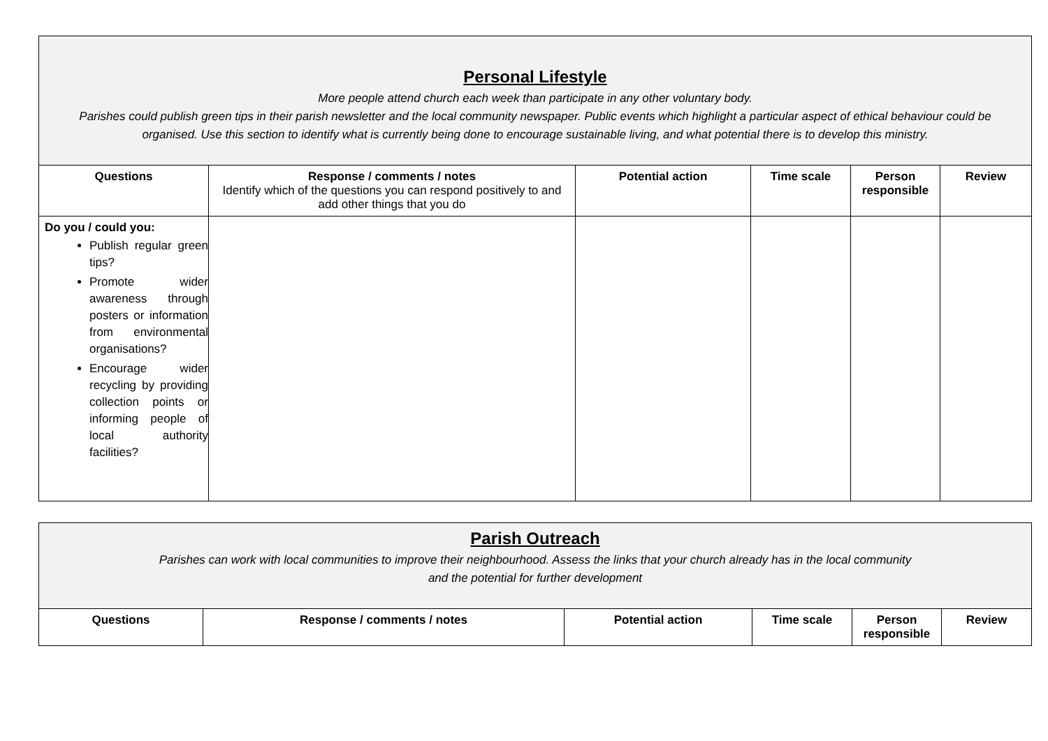| Personal Lifestyle More people attend church each week than participate in any other voluntary body. Parishes could publish green tips in their parish newsletter and the local community newspaper. Public events which highlight a particular aspect of ethical behaviour could be organised. Use this section to identify what is currently being done to encourage sustainable living, and what potential there is to develop this ministry. | | | | | |
| Questions | Response / comments / notes Identify which of the questions you can respond positively to and add other things that you do | Potential action | Time scale | Person responsible | Review |
| Do you / could you: Publish regular green tips? Promote wider awareness through posters or information from environmental organisations? Encourage wider recycling by providing collection points or informing people of local authority facilities? | | | | | |
| Parish Outreach Parishes can work with local communities to improve their neighbourhood. Assess the links that your church already has in the local community and the potential for further development | | | | | |
| Questions | Response / comments / notes | Potential action | Time scale | Person responsible | Review |